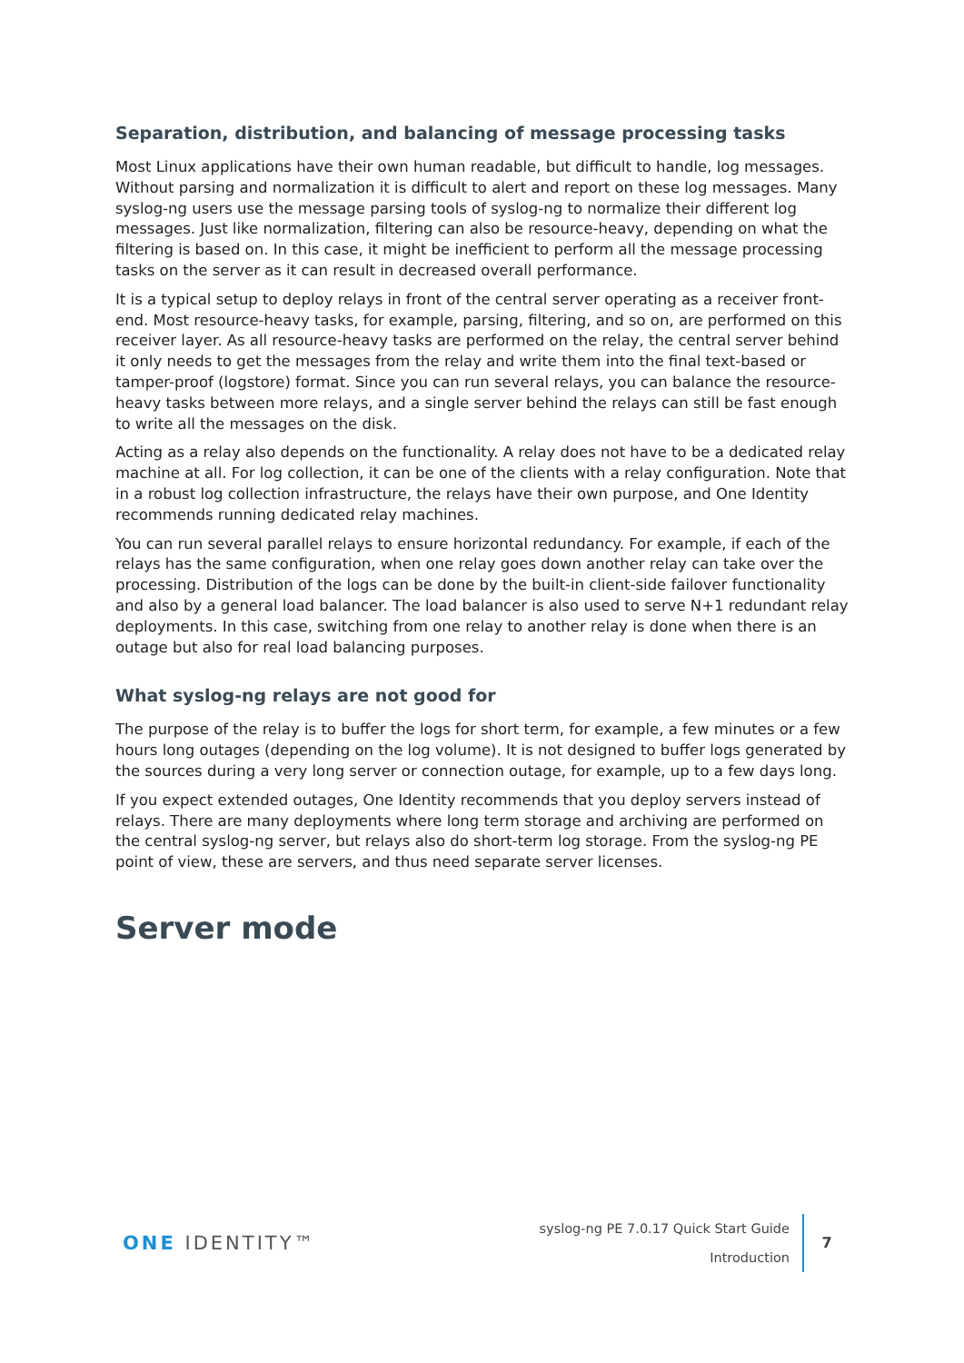Separation, distribution, and balancing of message processing tasks
Most Linux applications have their own human readable, but difficult to handle, log messages. Without parsing and normalization it is difficult to alert and report on these log messages. Many syslog-ng users use the message parsing tools of syslog-ng to normalize their different log messages. Just like normalization, filtering can also be resource-heavy, depending on what the filtering is based on. In this case, it might be inefficient to perform all the message processing tasks on the server as it can result in decreased overall performance.
It is a typical setup to deploy relays in front of the central server operating as a receiver front-end. Most resource-heavy tasks, for example, parsing, filtering, and so on, are performed on this receiver layer. As all resource-heavy tasks are performed on the relay, the central server behind it only needs to get the messages from the relay and write them into the final text-based or tamper-proof (logstore) format. Since you can run several relays, you can balance the resource-heavy tasks between more relays, and a single server behind the relays can still be fast enough to write all the messages on the disk.
Acting as a relay also depends on the functionality. A relay does not have to be a dedicated relay machine at all. For log collection, it can be one of the clients with a relay configuration. Note that in a robust log collection infrastructure, the relays have their own purpose, and One Identity recommends running dedicated relay machines.
You can run several parallel relays to ensure horizontal redundancy. For example, if each of the relays has the same configuration, when one relay goes down another relay can take over the processing. Distribution of the logs can be done by the built-in client-side failover functionality and also by a general load balancer. The load balancer is also used to serve N+1 redundant relay deployments. In this case, switching from one relay to another relay is done when there is an outage but also for real load balancing purposes.
What syslog-ng relays are not good for
The purpose of the relay is to buffer the logs for short term, for example, a few minutes or a few hours long outages (depending on the log volume). It is not designed to buffer logs generated by the sources during a very long server or connection outage, for example, up to a few days long.
If you expect extended outages, One Identity recommends that you deploy servers instead of relays. There are many deployments where long term storage and archiving are performed on the central syslog-ng server, but relays also do short-term log storage. From the syslog-ng PE point of view, these are servers, and thus need separate server licenses.
Server mode
ONE IDENTITY™
syslog-ng PE 7.0.17 Quick Start Guide
Introduction
7